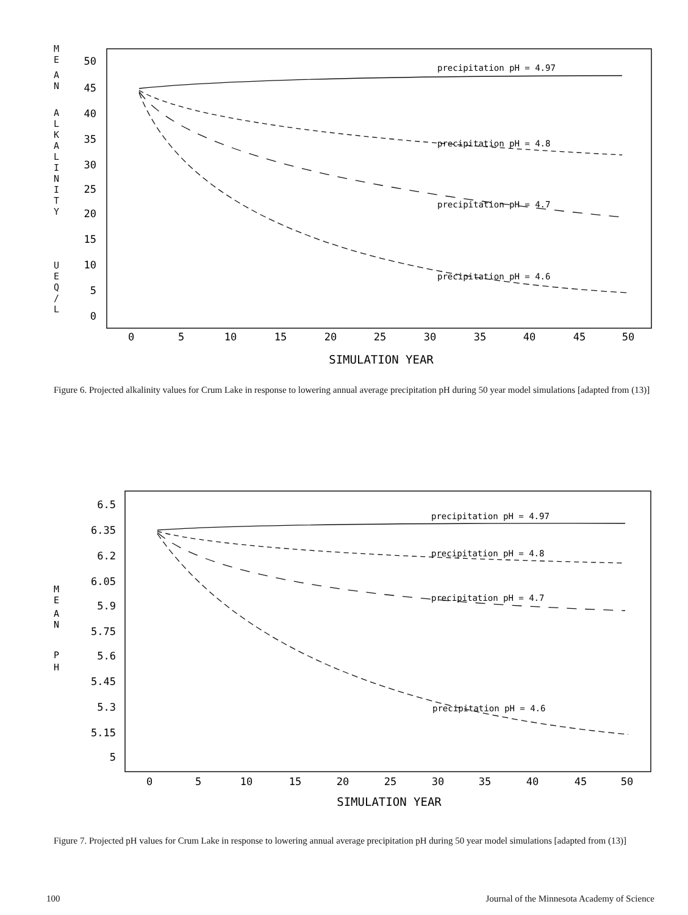M
E
A
N
A
L
K
A
L
I
N
I
T
Y
U
E
Q
/
L
50
45
40
35
30
25
20
15
10
5
0
0
5
10
15
20
25
30
35
40
45
50
SIMULATION YEAR
precipitation pH = 4.97
precipitation pH = 4.8
precipitation pH = 4.7
precipitation pH = 4.6
Figure 6. Projected alkalinity values for Crum Lake in response to lowering annual average precipitation pH during 50 year model simulations [adapted from (13)]
M
E
A
N
P
H
6.5
6.35
6.2
6.05
5.9
5.75
5.6
5.45
5.3
5.15
5
0
5
10
15
20
25
30
35
40
45
50
SIMULATION YEAR
precipitation pH = 4.97
precipitation pH = 4.8
precipitation pH = 4.7
precipitation pH = 4.6
Figure 7. Projected pH values for Crum Lake in response to lowering annual average precipitation pH during 50 year model simulations [adapted from (13)]
100 Journal of the Minnesota Academy of Science